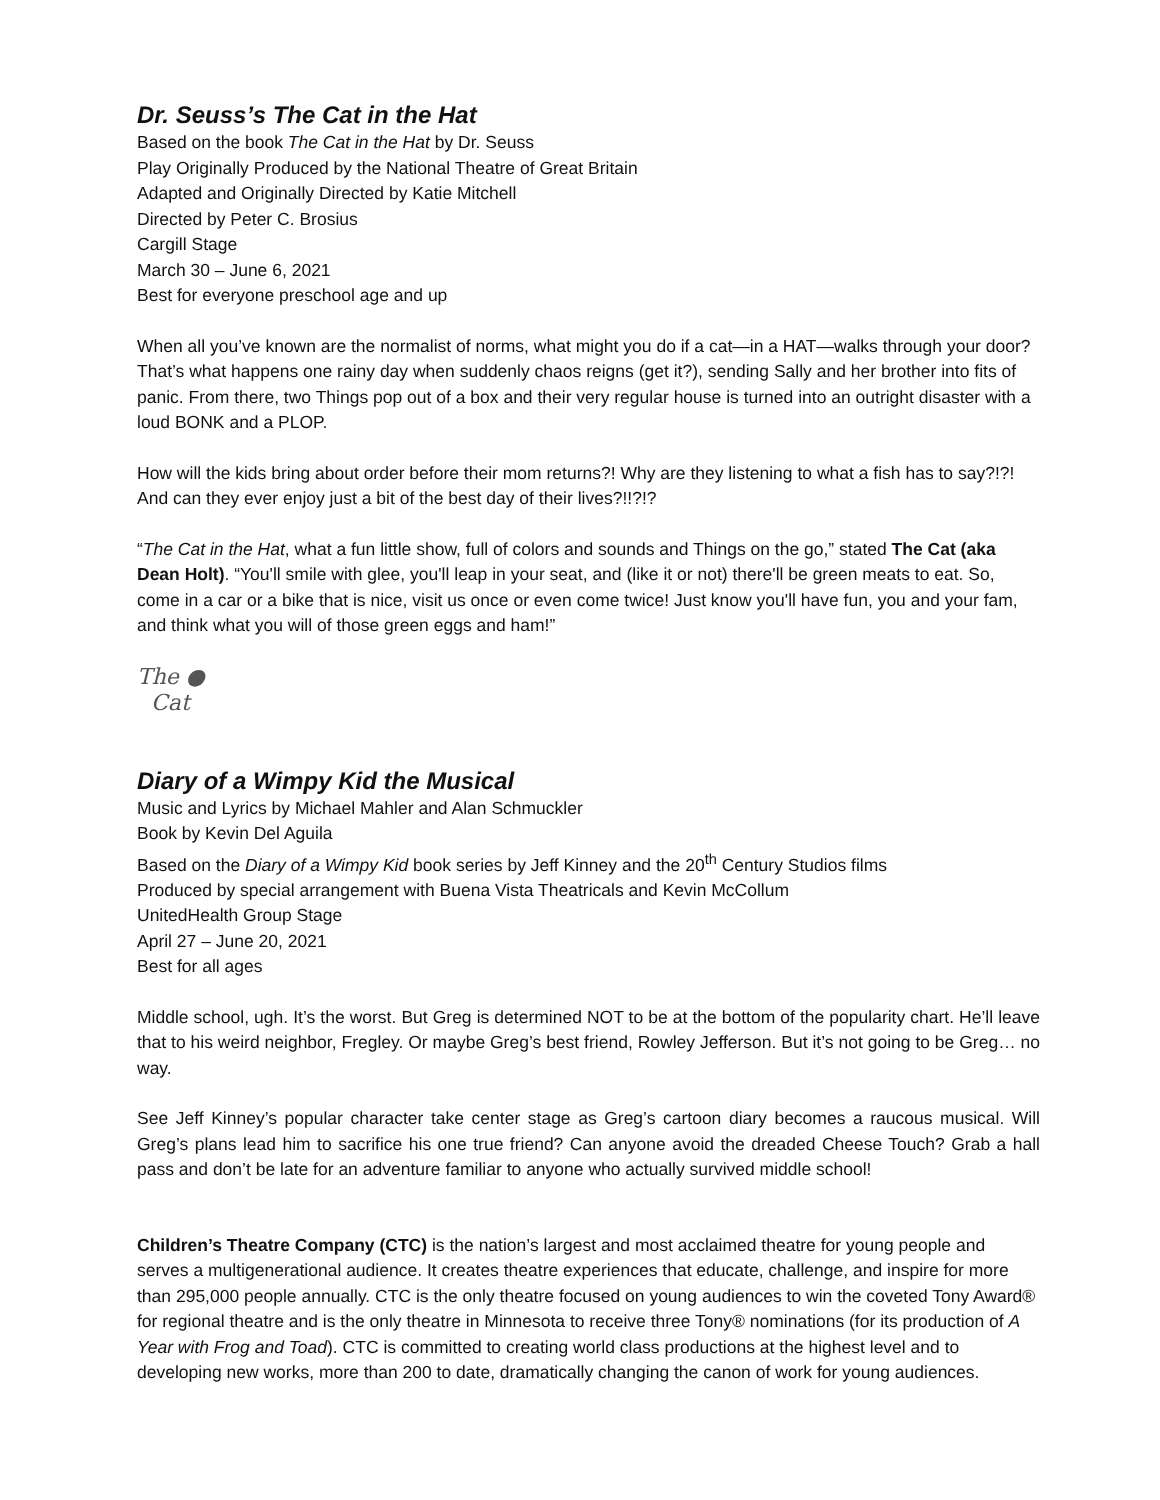Dr. Seuss’s The Cat in the Hat
Based on the book The Cat in the Hat by Dr. Seuss
Play Originally Produced by the National Theatre of Great Britain
Adapted and Originally Directed by Katie Mitchell
Directed by Peter C. Brosius
Cargill Stage
March 30 – June 6, 2021
Best for everyone preschool age and up
When all you’ve known are the normalist of norms, what might you do if a cat—in a HAT—walks through your door? That’s what happens one rainy day when suddenly chaos reigns (get it?), sending Sally and her brother into fits of panic. From there, two Things pop out of a box and their very regular house is turned into an outright disaster with a loud BONK and a PLOP.
How will the kids bring about order before their mom returns?! Why are they listening to what a fish has to say?!?! And can they ever enjoy just a bit of the best day of their lives?!!?!?
“The Cat in the Hat, what a fun little show, full of colors and sounds and Things on the go,” stated The Cat (aka Dean Holt). “You'll smile with glee, you'll leap in your seat, and (like it or not) there'll be green meats to eat. So, come in a car or a bike that is nice, visit us once or even come twice! Just know you'll have fun, you and your fam, and think what you will of those green eggs and ham!”
The ●
Cat
Diary of a Wimpy Kid the Musical
Music and Lyrics by Michael Mahler and Alan Schmuckler
Book by Kevin Del Aguila
Based on the Diary of a Wimpy Kid book series by Jeff Kinney and the 20<sup>th</sup> Century Studios films
Produced by special arrangement with Buena Vista Theatricals and Kevin McCollum
UnitedHealth Group Stage
April 27 – June 20, 2021
Best for all ages
Middle school, ugh. It’s the worst. But Greg is determined NOT to be at the bottom of the popularity chart. He’ll leave that to his weird neighbor, Fregley. Or maybe Greg’s best friend, Rowley Jefferson. But it’s not going to be Greg… no way.
See Jeff Kinney’s popular character take center stage as Greg’s cartoon diary becomes a raucous musical. Will Greg’s plans lead him to sacrifice his one true friend? Can anyone avoid the dreaded Cheese Touch? Grab a hall pass and don’t be late for an adventure familiar to anyone who actually survived middle school!
Children’s Theatre Company (CTC) is the nation’s largest and most acclaimed theatre for young people and serves a multigenerational audience. It creates theatre experiences that educate, challenge, and inspire for more than 295,000 people annually. CTC is the only theatre focused on young audiences to win the coveted Tony Award® for regional theatre and is the only theatre in Minnesota to receive three Tony® nominations (for its production of A Year with Frog and Toad). CTC is committed to creating world class productions at the highest level and to developing new works, more than 200 to date, dramatically changing the canon of work for young audiences.